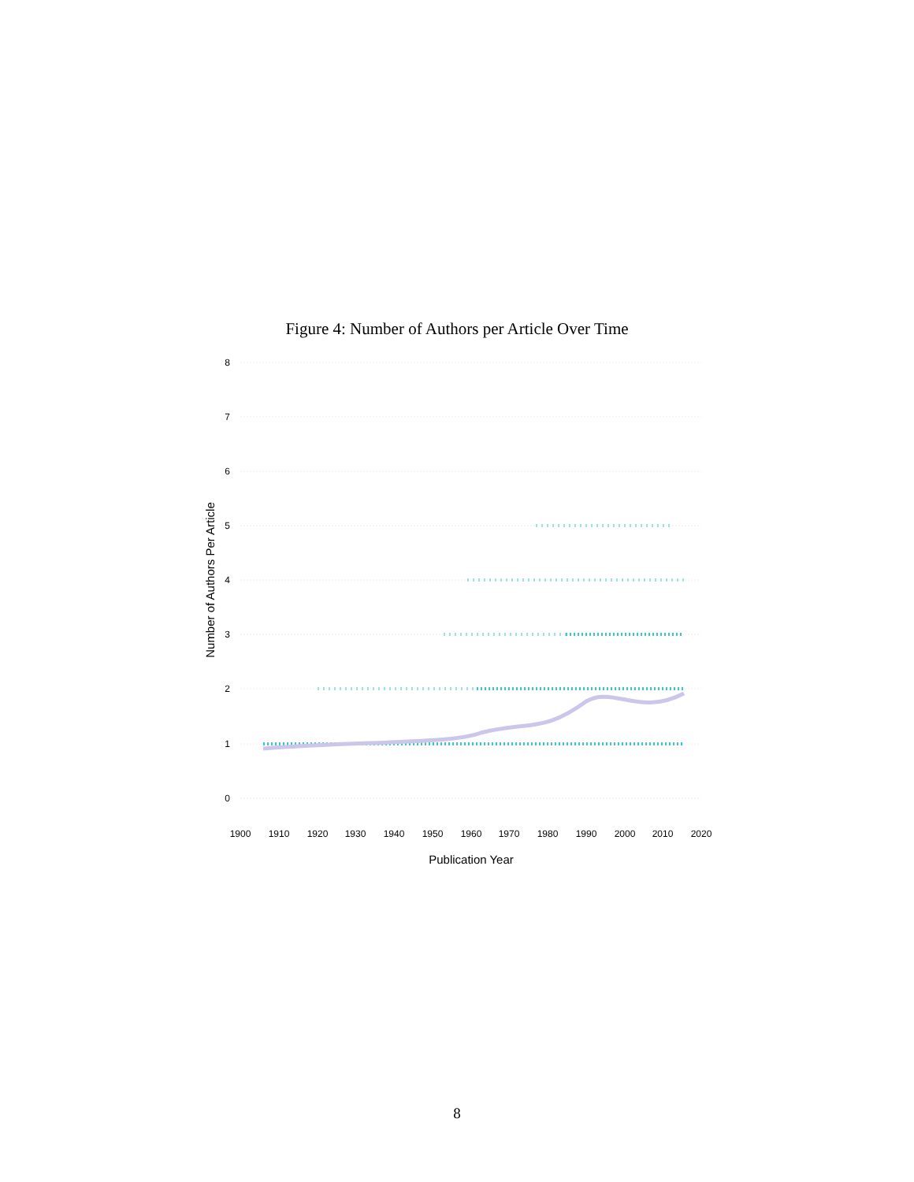Figure 4: Number of Authors per Article Over Time
8
7
6
5
4
3
2
1
0
1900
1910
1920
1930
1940
1950
1960
1970
1980
1990
2000
2010
2020
Publication Year
Number of Authors Per Article
8